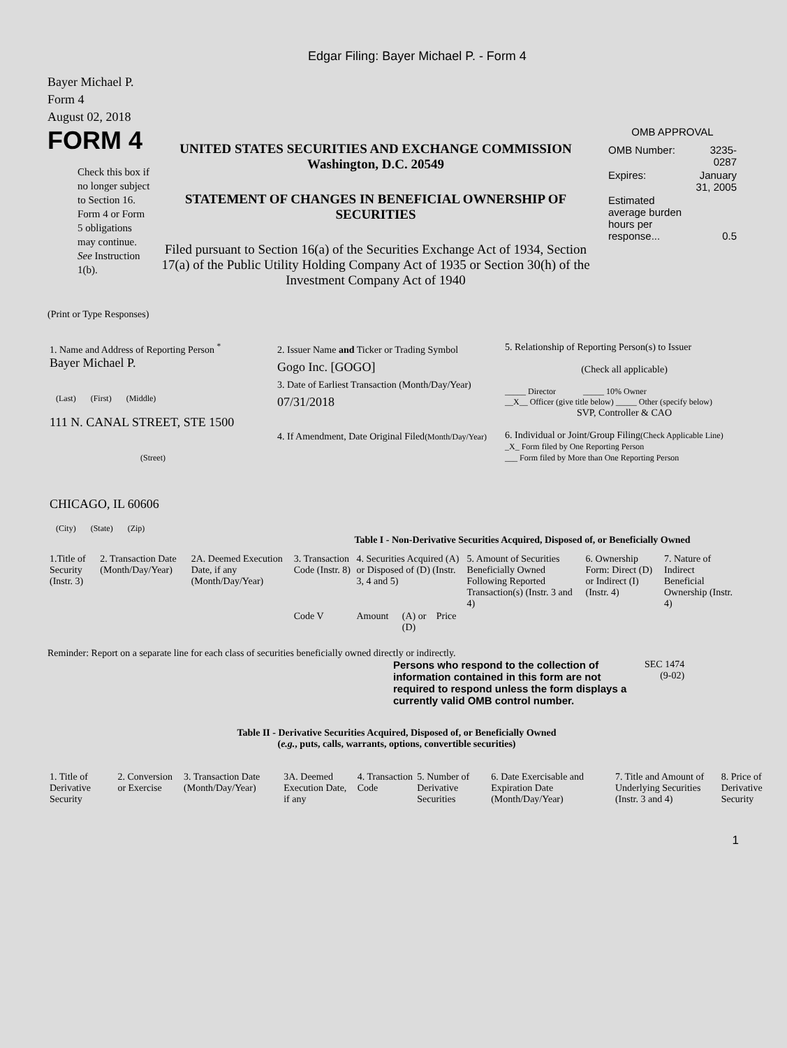Edgar Filing: Bayer Michael P. - Form 4
Bayer Michael P.
Form 4
August 02, 2018
FORM 4
Check this box if no longer subject to Section 16. Form 4 or Form 5 obligations may continue. See Instruction 1(b).
UNITED STATES SECURITIES AND EXCHANGE COMMISSION
Washington, D.C. 20549
STATEMENT OF CHANGES IN BENEFICIAL OWNERSHIP OF SECURITIES
Filed pursuant to Section 16(a) of the Securities Exchange Act of 1934, Section 17(a) of the Public Utility Holding Company Act of 1935 or Section 30(h) of the Investment Company Act of 1940
OMB APPROVAL
| OMB Number: | 3235-0287 |
| Expires: | January 31, 2005 |
| Estimated average burden hours per response... | 0.5 |
(Print or Type Responses)
| 1. Name and Address of Reporting Person <sup>*</sup> Bayer Michael P. (Last) (First) (Middle) 111 N. CANAL STREET, STE 1500 (Street) CHICAGO, IL 60606 (City) (State) (Zip) | 2. Issuer Name and Ticker or Trading Symbol Gogo Inc. [GOGO] 3. Date of Earliest Transaction (Month/Day/Year) 07/31/2018 4. If Amendment, Date Original Filed (Month/Day/Year) | 5. Relationship of Reporting Person(s) to Issuer (Check all applicable) _____ Director _____ 10% Owner __X__ Officer (give title below) _____ Other (specify below) SVP, Controller & CAO 6. Individual or Joint/Group Filing (Check Applicable Line) _X_ Form filed by One Reporting Person ___ Form filed by More than One Reporting Person |
Table I - Non-Derivative Securities Acquired, Disposed of, or Beneficially Owned
| 1.Title of Security (Instr. 3) | 2. Transaction Date (Month/Day/Year) | 2A. Deemed Execution Date, if any (Month/Day/Year) | 3. Transaction Code (Instr. 8) | 4. Securities Acquired (A) or Disposed of (D) (Instr. 3, 4 and 5) | | | 5. Amount of Securities Beneficially Owned Following Reported Transaction(s) (Instr. 3 and 4) | 6. Ownership Form: Direct (D) or Indirect (I) (Instr. 4) | 7. Nature of Indirect Beneficial Ownership (Instr. 4) |
| --- | --- | --- | --- | --- | --- | --- | --- | --- | --- |
| | | | Code V | Amount | (A) or (D) | Price | | | |
Reminder: Report on a separate line for each class of securities beneficially owned directly or indirectly.
Persons who respond to the collection of information contained in this form are not required to respond unless the form displays a currently valid OMB control number.
SEC 1474
(9-02)
Table II - Derivative Securities Acquired, Disposed of, or Beneficially Owned
(e.g., puts, calls, warrants, options, convertible securities)
| 1. Title of Derivative Security | 2. Conversion or Exercise | 3. Transaction Date (Month/Day/Year) | 3A. Deemed Execution Date, if any | 4. Transaction Code | 5. Number of Derivative Securities | 6. Date Exercisable and Expiration Date (Month/Day/Year) | 7. Title and Amount of Underlying Securities (Instr. 3 and 4) | 8. Price of Derivative Security |
| --- | --- | --- | --- | --- | --- | --- | --- | --- |
1